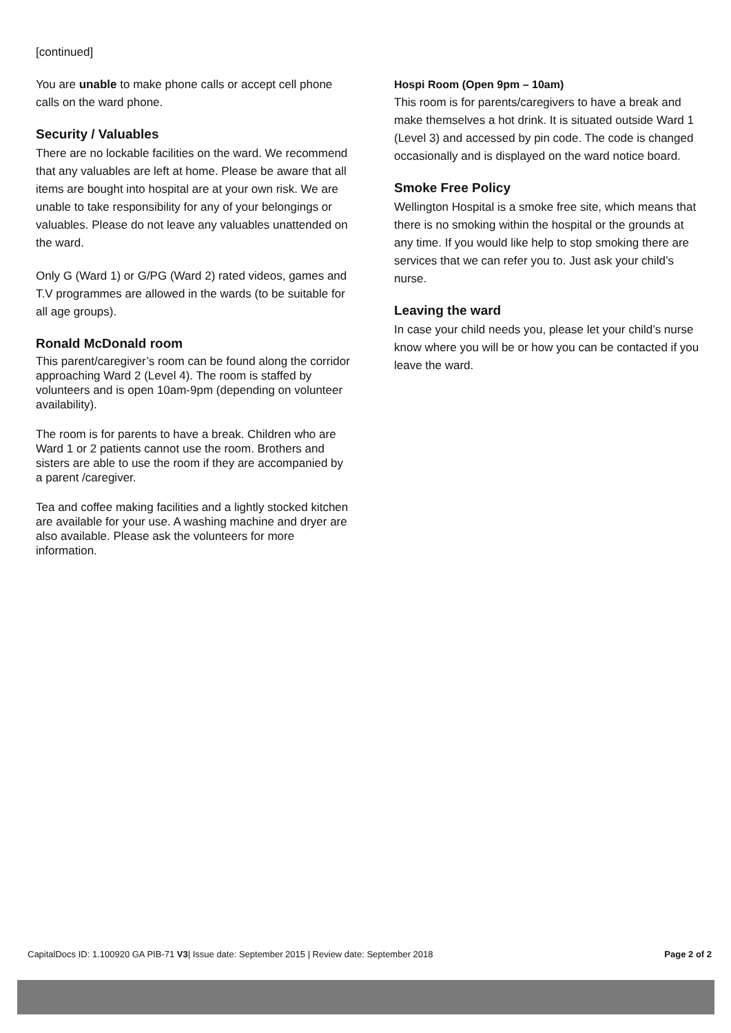[continued]
You are unable to make phone calls or accept cell phone calls on the ward phone.
Security / Valuables
There are no lockable facilities on the ward. We recommend that any valuables are left at home. Please be aware that all items are bought into hospital are at your own risk. We are unable to take responsibility for any of your belongings or valuables. Please do not leave any valuables unattended on the ward.
Only G (Ward 1) or G/PG (Ward 2) rated videos, games and T.V programmes are allowed in the wards (to be suitable for all age groups).
Ronald McDonald room
This parent/caregiver’s room can be found along the corridor approaching Ward 2 (Level 4). The room is staffed by volunteers and is open 10am-9pm (depending on volunteer availability).
The room is for parents to have a break. Children who are Ward 1 or 2 patients cannot use the room. Brothers and sisters are able to use the room if they are accompanied by a parent /caregiver.
Tea and coffee making facilities and a lightly stocked kitchen are available for your use. A washing machine and dryer are also available. Please ask the volunteers for more information.
Hospi Room (Open 9pm – 10am)
This room is for parents/caregivers to have a break and make themselves a hot drink. It is situated outside Ward 1 (Level 3) and accessed by pin code. The code is changed occasionally and is displayed on the ward notice board.
Smoke Free Policy
Wellington Hospital is a smoke free site, which means that there is no smoking within the hospital or the grounds at any time. If you would like help to stop smoking there are services that we can refer you to. Just ask your child’s nurse.
Leaving the ward
In case your child needs you, please let your child’s nurse know where you will be or how you can be contacted if you leave the ward.
CapitalDocs ID: 1.100920 GA PIB-71 V3| Issue date: September 2015 | Review date: September 2018 Page 2 of 2